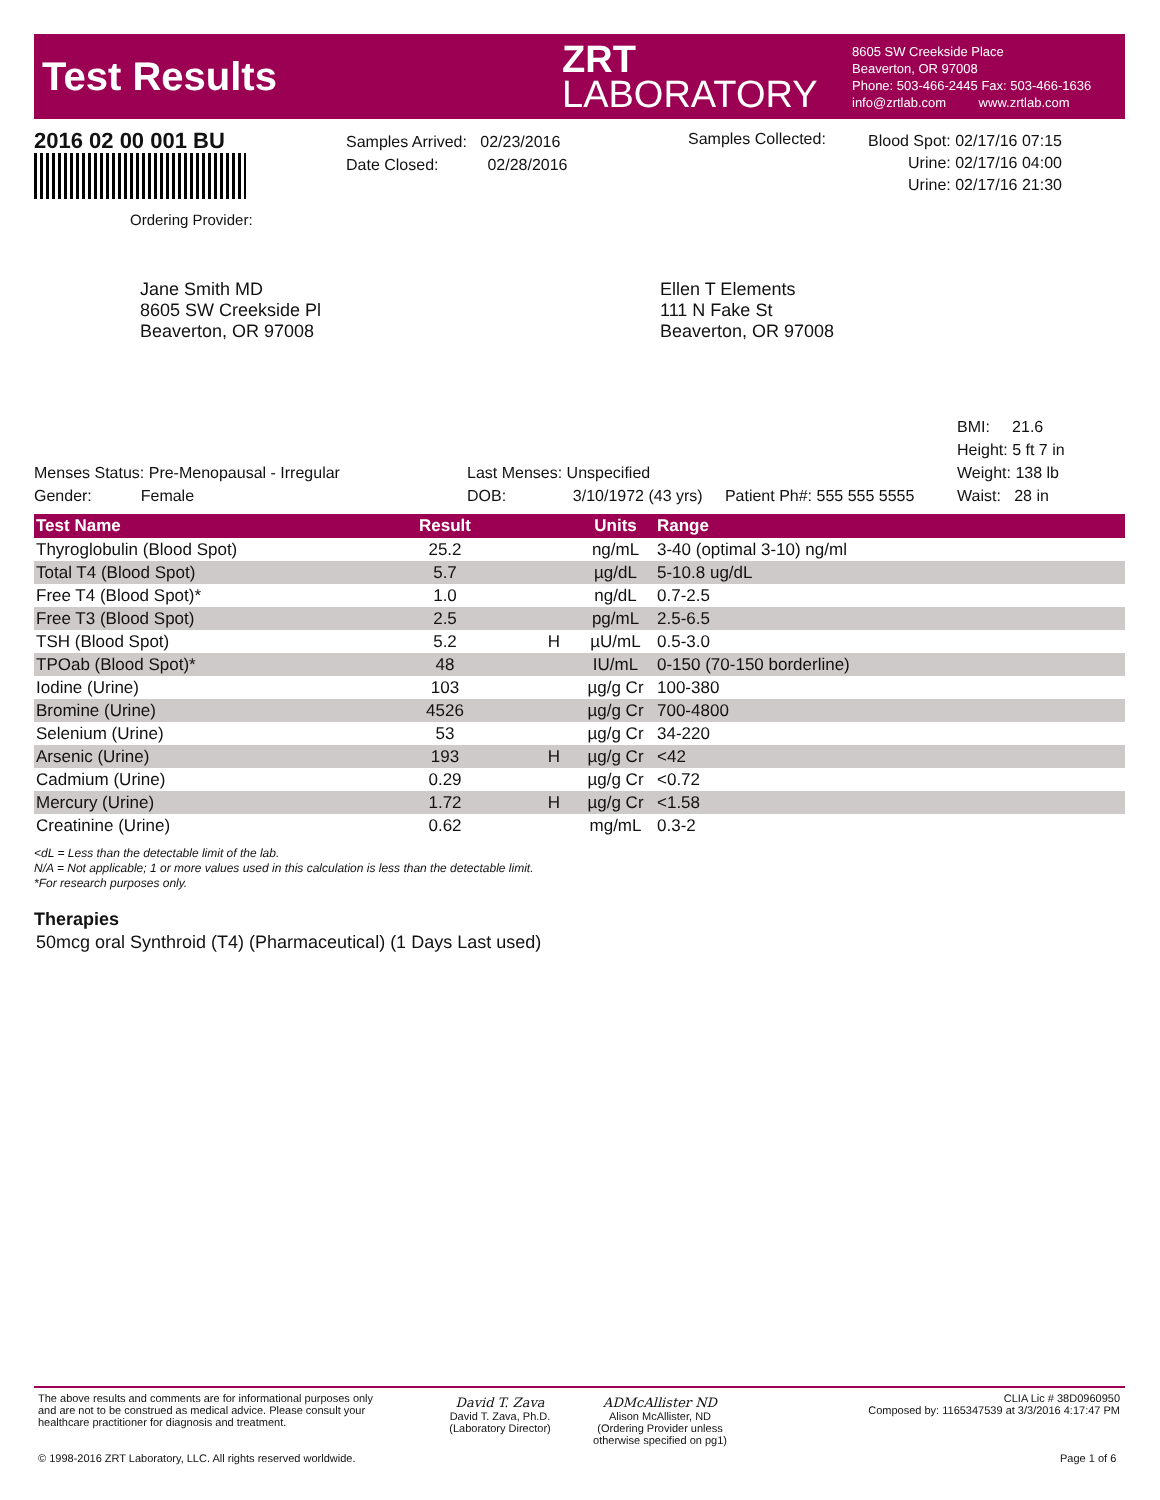Test Results
ZRT
LABORATORY
8605 SW Creekside Place
Beaverton, OR 97008
Phone: 503-466-2445 Fax: 503-466-1636
info@zrtlab.com www.zrtlab.com
2016 02 00 001 BU
Ordering Provider:
Samples Arrived: 02/23/2016
Date Closed: 02/28/2016
Samples Collected:
Blood Spot: 02/17/16 07:15
Urine: 02/17/16 04:00
Urine: 02/17/16 21:30
Jane Smith MD
8605 SW Creekside Pl
Beaverton, OR 97008
Ellen T Elements
111 N Fake St
Beaverton, OR 97008
BMI: 21.6
Height: 5 ft 7 in
Weight: 138 lb
Waist: 28 in
Menses Status: Pre-Menopausal - Irregular
Gender: Female
Last Menses: Unspecified
DOB: 3/10/1972 (43 yrs) Patient Ph#: 555 555 5555
| Test Name | Result | | Units | Range |
| --- | --- | --- | --- | --- |
| Thyroglobulin (Blood Spot) | 25.2 | | ng/mL | 3-40 (optimal 3-10) ng/ml |
| Total T4 (Blood Spot) | 5.7 | | µg/dL | 5-10.8 ug/dL |
| Free T4 (Blood Spot)* | 1.0 | | ng/dL | 0.7-2.5 |
| Free T3 (Blood Spot) | 2.5 | | pg/mL | 2.5-6.5 |
| TSH (Blood Spot) | 5.2 | H | µU/mL | 0.5-3.0 |
| TPOab (Blood Spot)* | 48 | | IU/mL | 0-150 (70-150 borderline) |
| Iodine (Urine) | 103 | | µg/g Cr | 100-380 |
| Bromine (Urine) | 4526 | | µg/g Cr | 700-4800 |
| Selenium (Urine) | 53 | | µg/g Cr | 34-220 |
| Arsenic (Urine) | 193 | H | µg/g Cr | <42 |
| Cadmium (Urine) | 0.29 | | µg/g Cr | <0.72 |
| Mercury (Urine) | 1.72 | H | µg/g Cr | <1.58 |
| Creatinine (Urine) | 0.62 | | mg/mL | 0.3-2 |
<dL = Less than the detectable limit of the lab.
N/A = Not applicable; 1 or more values used in this calculation is less than the detectable limit.
*For research purposes only.
Therapies
50mcg oral Synthroid (T4) (Pharmaceutical) (1 Days Last used)
The above results and comments are for informational purposes only and are not to be construed as medical advice. Please consult your healthcare practitioner for diagnosis and treatment.
David T. Zava
David T. Zava, Ph.D.
(Laboratory Director)
ADMcAllister ND
Alison McAllister, ND
(Ordering Provider unless otherwise specified on pg1)
CLIA Lic # 38D0960950
Composed by: 1165347539 at 3/3/2016 4:17:47 PM
© 1998-2016 ZRT Laboratory, LLC. All rights reserved worldwide.
Page 1 of 6